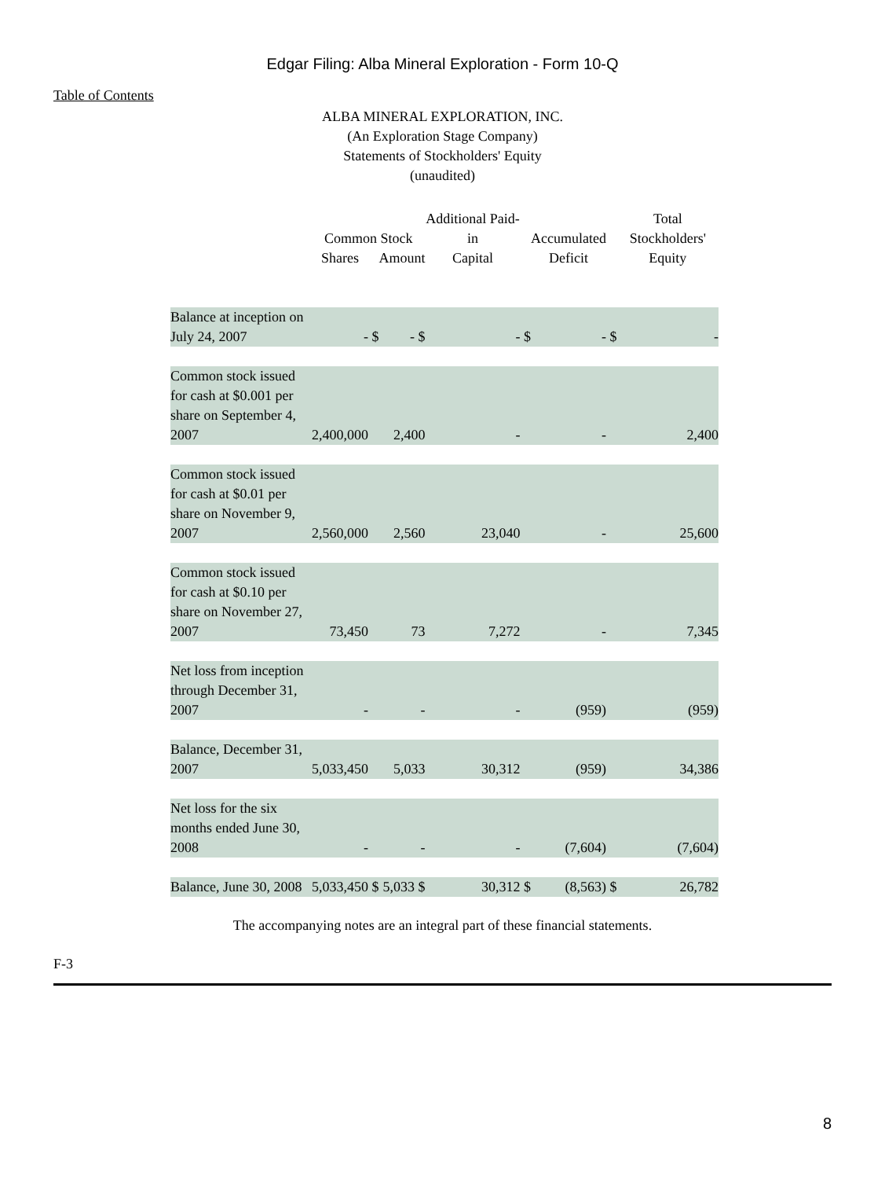Edgar Filing: Alba Mineral Exploration - Form 10-Q
Table of Contents
ALBA MINERAL EXPLORATION, INC.
(An Exploration Stage Company)
Statements of Stockholders' Equity
(unaudited)
| | Common Stock | | | Additional Paid-in | | Accumulated | | Total Stockholders' |
| --- | --- | --- | --- | --- | --- | --- | --- | --- |
| | Shares | | Amount | Capital | | Deficit | | Equity |
| Balance at inception on July 24, 2007 | - | $ | - $ | - | $ | - | $ | - |
| Common stock issued for cash at $0.001 per share on September 4, 2007 | 2,400,000 | | 2,400 | - | | - | | 2,400 |
| Common stock issued for cash at $0.01 per share on November 9, 2007 | 2,560,000 | | 2,560 | 23,040 | | - | | 25,600 |
| Common stock issued for cash at $0.10 per share on November 27, 2007 | 73,450 | | 73 | 7,272 | | - | | 7,345 |
| Net loss from inception through December 31, 2007 | - | | - | - | | (959) | | (959) |
| Balance, December 31, 2007 | 5,033,450 | | 5,033 | 30,312 | | (959) | | 34,386 |
| Net loss for the six months ended June 30, 2008 | - | | - | - | | (7,604) | | (7,604) |
| Balance, June 30, 2008 | 5,033,450 | $ | 5,033 $ | 30,312 | $ | (8,563) | $ | 26,782 |
The accompanying notes are an integral part of these financial statements.
F-3
8